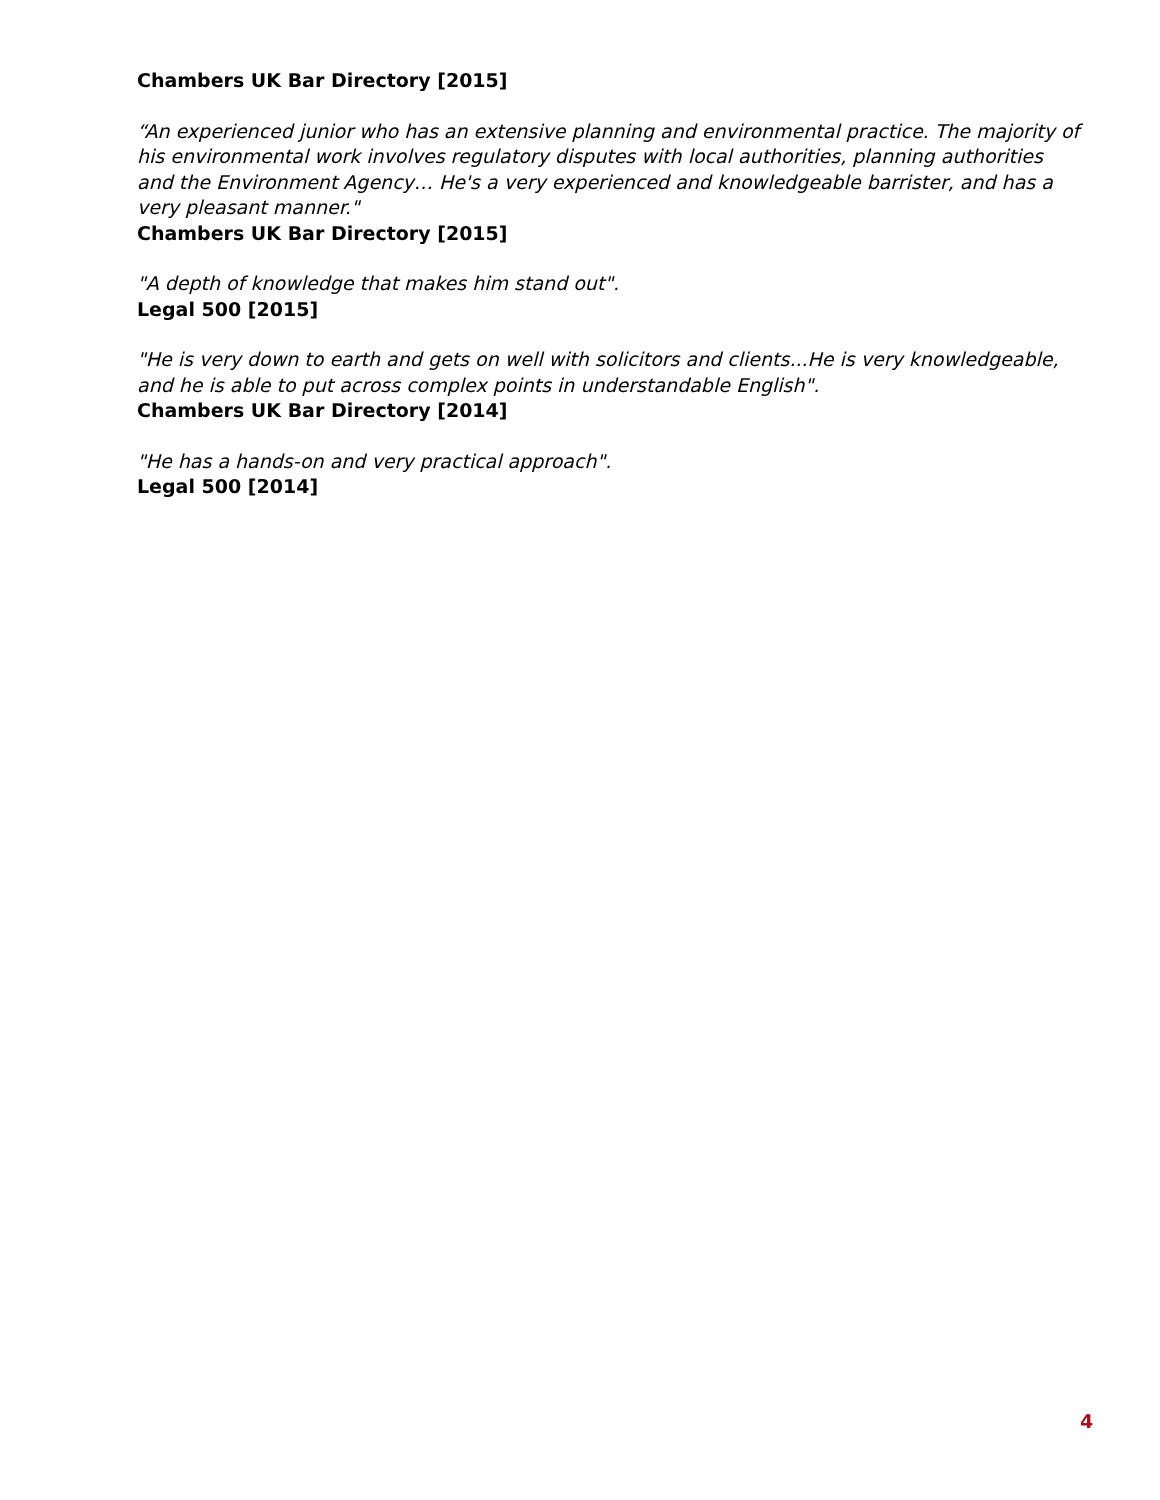Chambers UK Bar Directory [2015]
“An experienced junior who has an extensive planning and environmental practice. The majority of his environmental work involves regulatory disputes with local authorities, planning authorities and the Environment Agency… He's a very experienced and knowledgeable barrister, and has a very pleasant manner."
Chambers UK Bar Directory [2015]
"A depth of knowledge that makes him stand out".
Legal 500 [2015]
"He is very down to earth and gets on well with solicitors and clients...He is very knowledgeable, and he is able to put across complex points in understandable English".
Chambers UK Bar Directory [2014]
"He has a hands-on and very practical approach".
Legal 500 [2014]
4